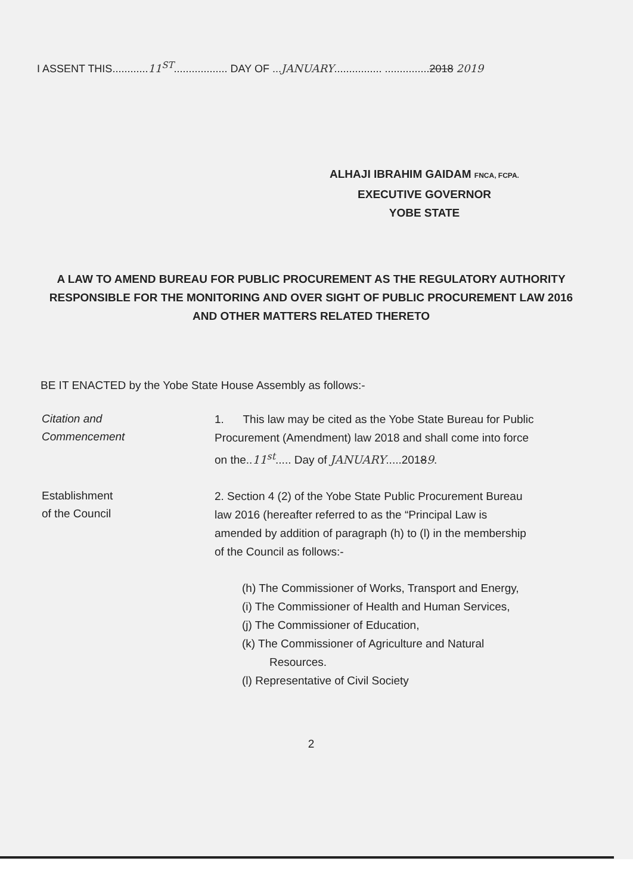I ASSENT THIS............11<sup>ST</sup>.................. DAY OF ...JANUARY................ ...............2018 2019
ALHAJI IBRAHIM GAIDAM FNCA, FCPA.
EXECUTIVE GOVERNOR
YOBE STATE
A LAW TO AMEND BUREAU FOR PUBLIC PROCUREMENT AS THE REGULATORY AUTHORITY RESPONSIBLE FOR THE MONITORING AND OVER SIGHT OF PUBLIC PROCUREMENT LAW 2016 AND OTHER MATTERS RELATED THERETO
BE IT ENACTED by the Yobe State House Assembly as follows:-
Citation and
Commencement
1. This law may be cited as the Yobe State Bureau for Public Procurement (Amendment) law 2018 and shall come into force on the..11<sup>st</sup>..... Day of JANUARY.....20189.
Establishment
of the Council
2. Section 4 (2) of the Yobe State Public Procurement Bureau law 2016 (hereafter referred to as the “Principal Law is amended by addition of paragraph (h) to (l) in the membership of the Council as follows:-
(h) The Commissioner of Works, Transport and Energy,
(i) The Commissioner of Health and Human Services,
(j) The Commissioner of Education,
(k) The Commissioner of Agriculture and Natural Resources.
(l) Representative of Civil Society
2